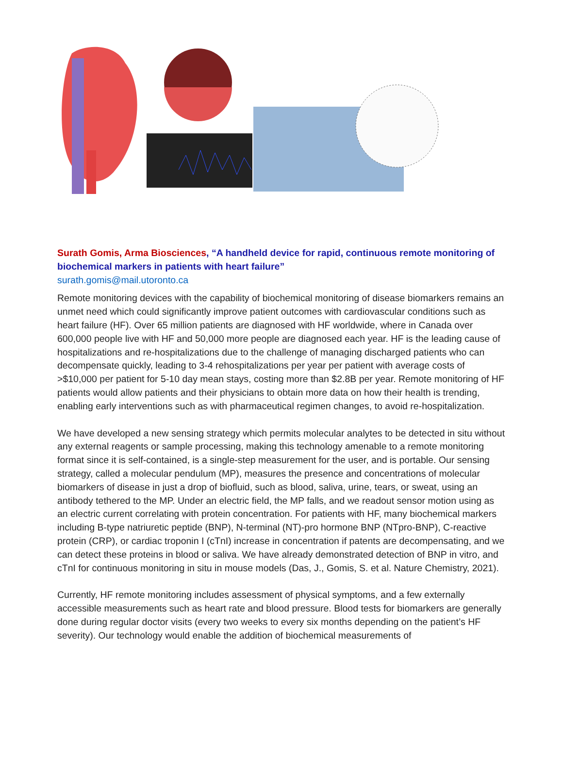Surath Gomis, Arma Biosciences, “A handheld device for rapid, continuous remote monitoring of biochemical markers in patients with heart failure”
surath.gomis@mail.utoronto.ca
Remote monitoring devices with the capability of biochemical monitoring of disease biomarkers remains an unmet need which could significantly improve patient outcomes with cardiovascular conditions such as heart failure (HF). Over 65 million patients are diagnosed with HF worldwide, where in Canada over 600,000 people live with HF and 50,000 more people are diagnosed each year. HF is the leading cause of hospitalizations and re-hospitalizations due to the challenge of managing discharged patients who can decompensate quickly, leading to 3-4 rehospitalizations per year per patient with average costs of >$10,000 per patient for 5-10 day mean stays, costing more than $2.8B per year. Remote monitoring of HF patients would allow patients and their physicians to obtain more data on how their health is trending, enabling early interventions such as with pharmaceutical regimen changes, to avoid re-hospitalization.
We have developed a new sensing strategy which permits molecular analytes to be detected in situ without any external reagents or sample processing, making this technology amenable to a remote monitoring format since it is self-contained, is a single-step measurement for the user, and is portable. Our sensing strategy, called a molecular pendulum (MP), measures the presence and concentrations of molecular biomarkers of disease in just a drop of biofluid, such as blood, saliva, urine, tears, or sweat, using an antibody tethered to the MP. Under an electric field, the MP falls, and we readout sensor motion using as an electric current correlating with protein concentration. For patients with HF, many biochemical markers including B-type natriuretic peptide (BNP), N-terminal (NT)-pro hormone BNP (NTpro-BNP), C-reactive protein (CRP), or cardiac troponin I (cTnI) increase in concentration if patents are decompensating, and we can detect these proteins in blood or saliva. We have already demonstrated detection of BNP in vitro, and cTnI for continuous monitoring in situ in mouse models (Das, J., Gomis, S. et al. Nature Chemistry, 2021).
Currently, HF remote monitoring includes assessment of physical symptoms, and a few externally accessible measurements such as heart rate and blood pressure. Blood tests for biomarkers are generally done during regular doctor visits (every two weeks to every six months depending on the patient’s HF severity). Our technology would enable the addition of biochemical measurements of